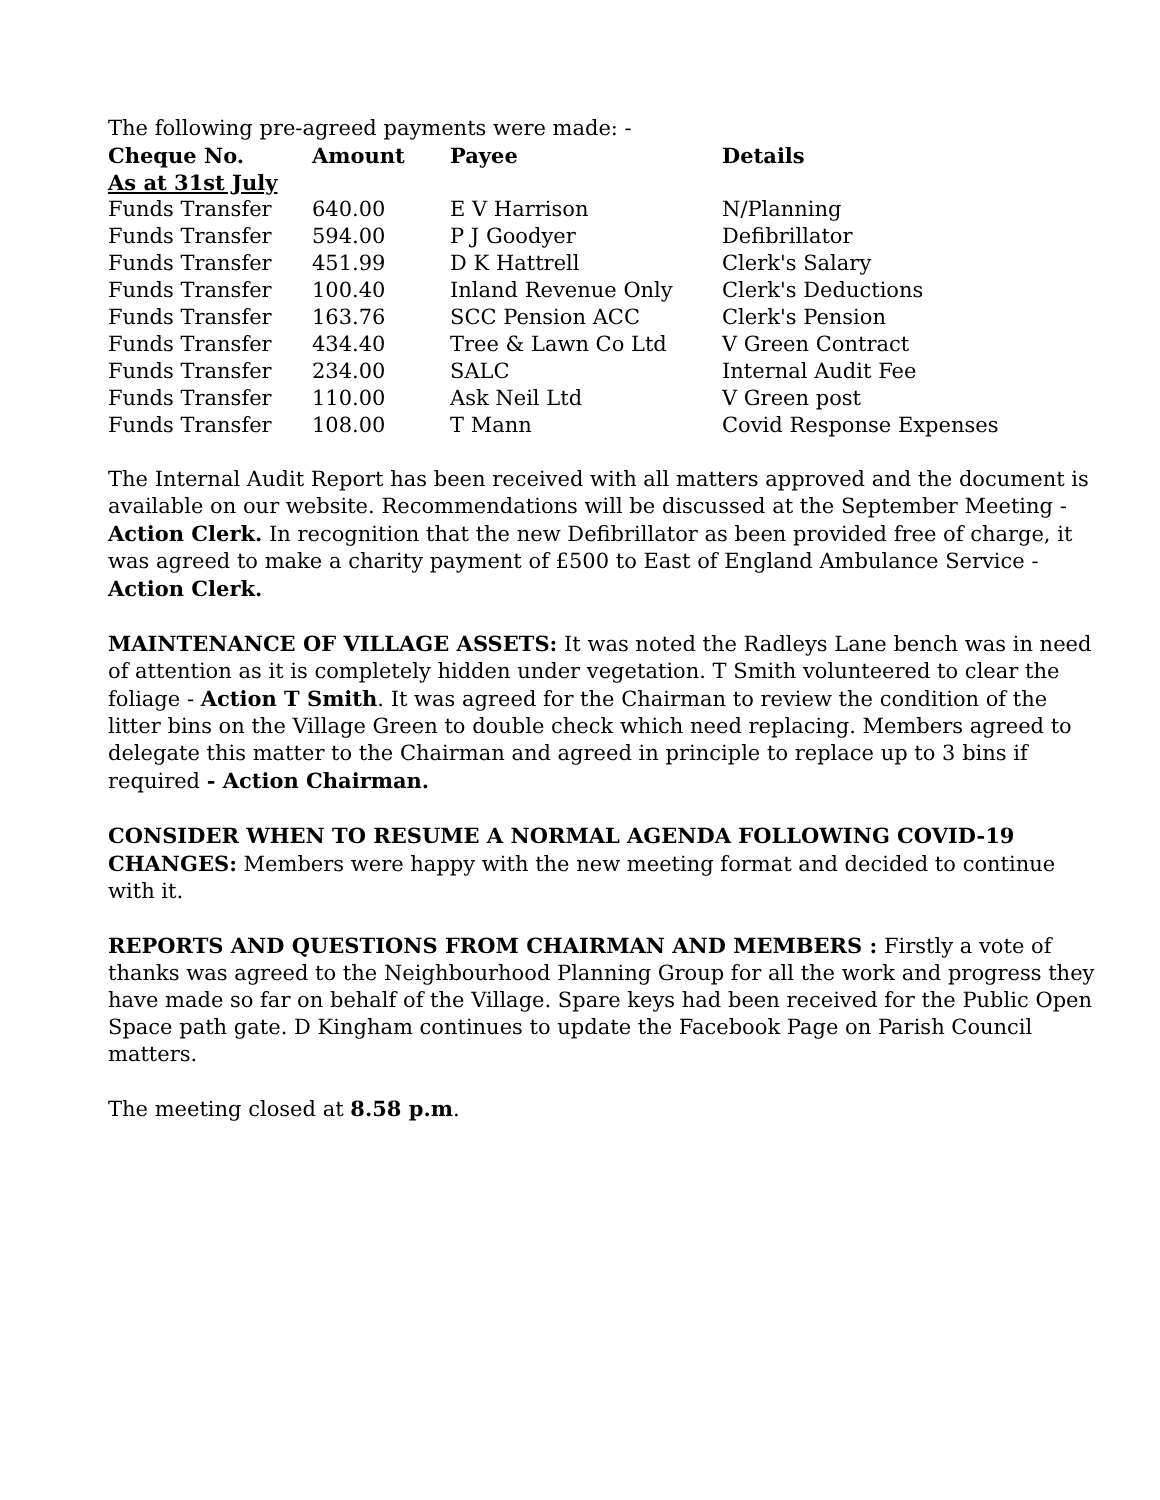The following pre-agreed payments were made: -
| Cheque No. | Amount | Payee | Details |
| --- | --- | --- | --- |
| As at 31st July | | | |
| Funds Transfer | 640.00 | E V Harrison | N/Planning |
| Funds Transfer | 594.00 | P J Goodyer | Defibrillator |
| Funds Transfer | 451.99 | D K Hattrell | Clerk's Salary |
| Funds Transfer | 100.40 | Inland Revenue Only | Clerk's Deductions |
| Funds Transfer | 163.76 | SCC Pension ACC | Clerk's Pension |
| Funds Transfer | 434.40 | Tree & Lawn Co Ltd | V Green Contract |
| Funds Transfer | 234.00 | SALC | Internal Audit Fee |
| Funds Transfer | 110.00 | Ask Neil Ltd | V Green post |
| Funds Transfer | 108.00 | T Mann | Covid Response Expenses |
The Internal Audit Report has been received with all matters approved and the document is available on our website. Recommendations will be discussed at the September Meeting - Action Clerk. In recognition that the new Defibrillator as been provided free of charge, it was agreed to make a charity payment of £500 to East of England Ambulance Service - Action Clerk.
MAINTENANCE OF VILLAGE ASSETS: It was noted the Radleys Lane bench was in need of attention as it is completely hidden under vegetation. T Smith volunteered to clear the foliage - Action T Smith. It was agreed for the Chairman to review the condition of the litter bins on the Village Green to double check which need replacing. Members agreed to delegate this matter to the Chairman and agreed in principle to replace up to 3 bins if required - Action Chairman.
CONSIDER WHEN TO RESUME A NORMAL AGENDA FOLLOWING COVID-19 CHANGES: Members were happy with the new meeting format and decided to continue with it.
REPORTS AND QUESTIONS FROM CHAIRMAN AND MEMBERS : Firstly a vote of thanks was agreed to the Neighbourhood Planning Group for all the work and progress they have made so far on behalf of the Village. Spare keys had been received for the Public Open Space path gate. D Kingham continues to update the Facebook Page on Parish Council matters.
The meeting closed at 8.58 p.m.